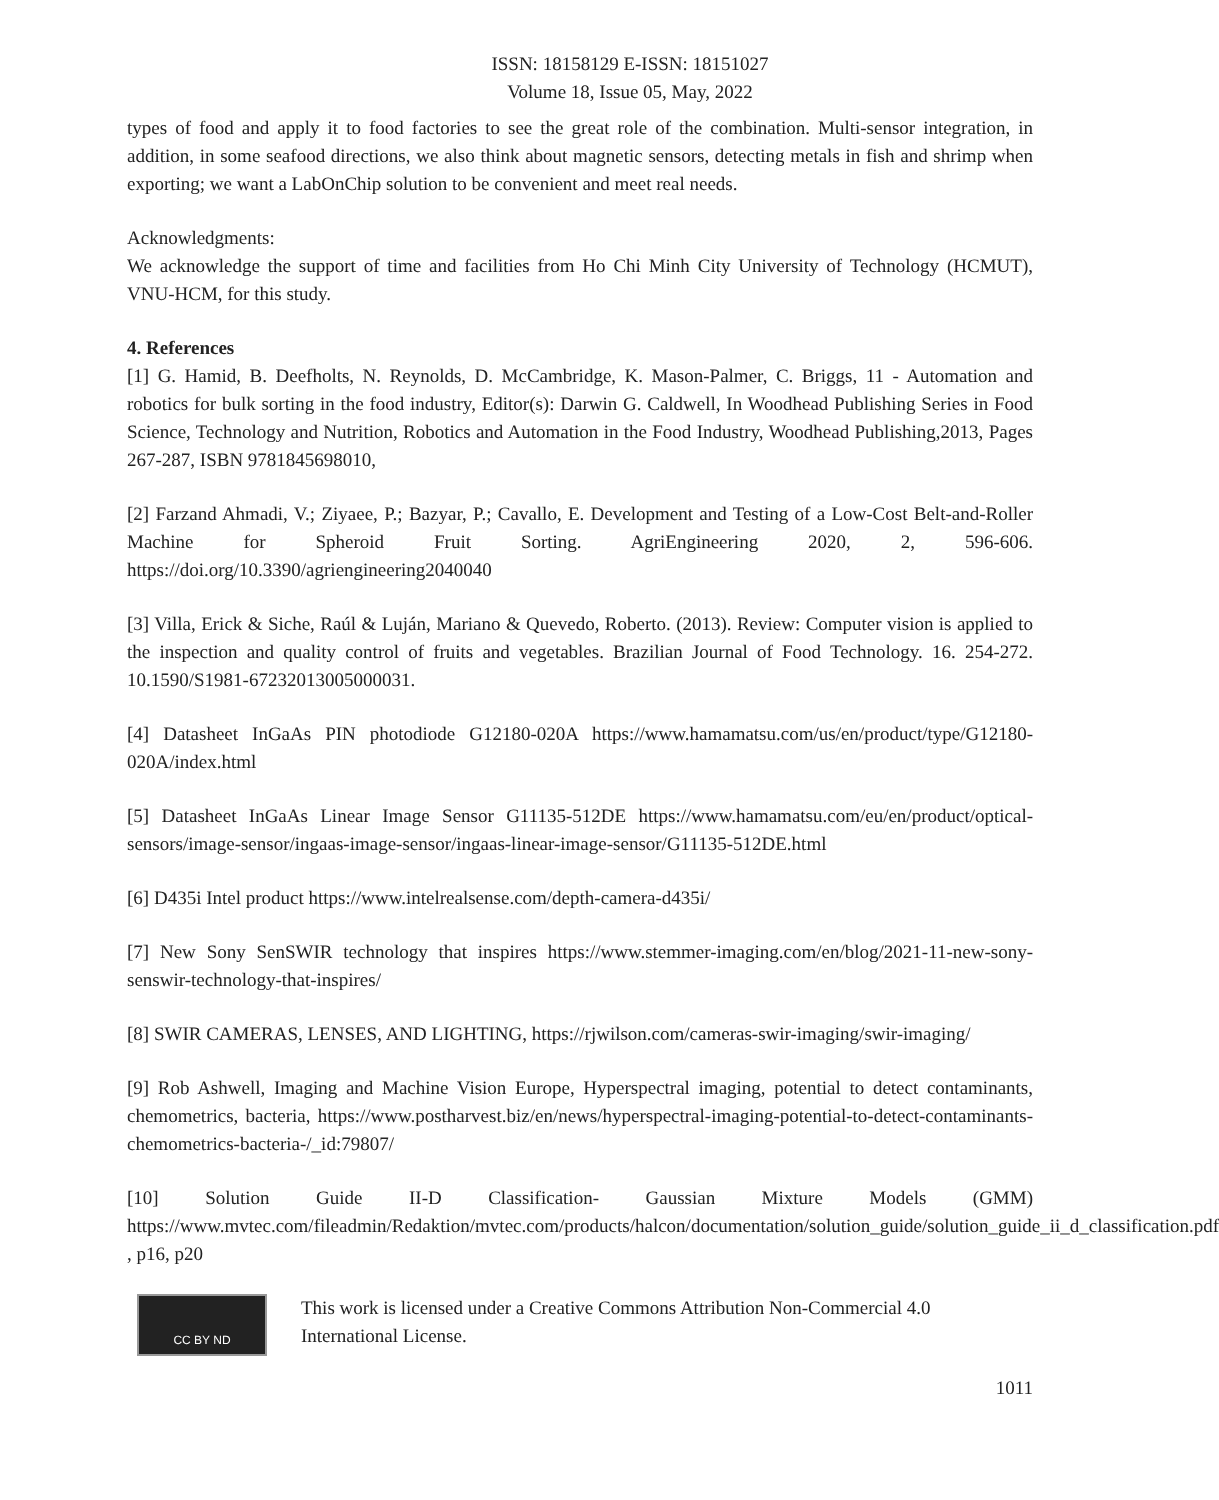ISSN: 18158129 E-ISSN: 18151027
Volume 18, Issue 05, May, 2022
types of food and apply it to food factories to see the great role of the combination. Multi-sensor integration, in addition, in some seafood directions, we also think about magnetic sensors, detecting metals in fish and shrimp when exporting; we want a LabOnChip solution to be convenient and meet real needs.
Acknowledgments:
We acknowledge the support of time and facilities from Ho Chi Minh City University of Technology (HCMUT), VNU-HCM, for this study.
4. References
[1] G. Hamid, B. Deefholts, N. Reynolds, D. McCambridge, K. Mason-Palmer, C. Briggs, 11 - Automation and robotics for bulk sorting in the food industry, Editor(s): Darwin G. Caldwell, In Woodhead Publishing Series in Food Science, Technology and Nutrition, Robotics and Automation in the Food Industry, Woodhead Publishing,2013, Pages 267-287, ISBN 9781845698010,
[2] Farzand Ahmadi, V.; Ziyaee, P.; Bazyar, P.; Cavallo, E. Development and Testing of a Low-Cost Belt-and-Roller Machine for Spheroid Fruit Sorting. AgriEngineering 2020, 2, 596-606. https://doi.org/10.3390/agriengineering2040040
[3] Villa, Erick & Siche, Raúl & Luján, Mariano & Quevedo, Roberto. (2013). Review: Computer vision is applied to the inspection and quality control of fruits and vegetables. Brazilian Journal of Food Technology. 16. 254-272. 10.1590/S1981-67232013005000031.
[4] Datasheet InGaAs PIN photodiode G12180-020A https://www.hamamatsu.com/us/en/product/type/G12180-020A/index.html
[5] Datasheet InGaAs Linear Image Sensor G11135-512DE https://www.hamamatsu.com/eu/en/product/optical-sensors/image-sensor/ingaas-image-sensor/ingaas-linear-image-sensor/G11135-512DE.html
[6] D435i Intel product https://www.intelrealsense.com/depth-camera-d435i/
[7] New Sony SenSWIR technology that inspires https://www.stemmer-imaging.com/en/blog/2021-11-new-sony-senswir-technology-that-inspires/
[8] SWIR CAMERAS, LENSES, AND LIGHTING, https://rjwilson.com/cameras-swir-imaging/swir-imaging/
[9] Rob Ashwell, Imaging and Machine Vision Europe, Hyperspectral imaging, potential to detect contaminants, chemometrics, bacteria, https://www.postharvest.biz/en/news/hyperspectral-imaging-potential-to-detect-contaminants-chemometrics-bacteria-/_id:79807/
[10] Solution Guide II-D Classification- Gaussian Mixture Models (GMM) https://www.mvtec.com/fileadmin/Redaktion/mvtec.com/products/halcon/documentation/solution_guide/solution_guide_ii_d_classification.pdf , p16, p20
CC BY ND
This work is licensed under a Creative Commons Attribution Non-Commercial 4.0
International License.
1011